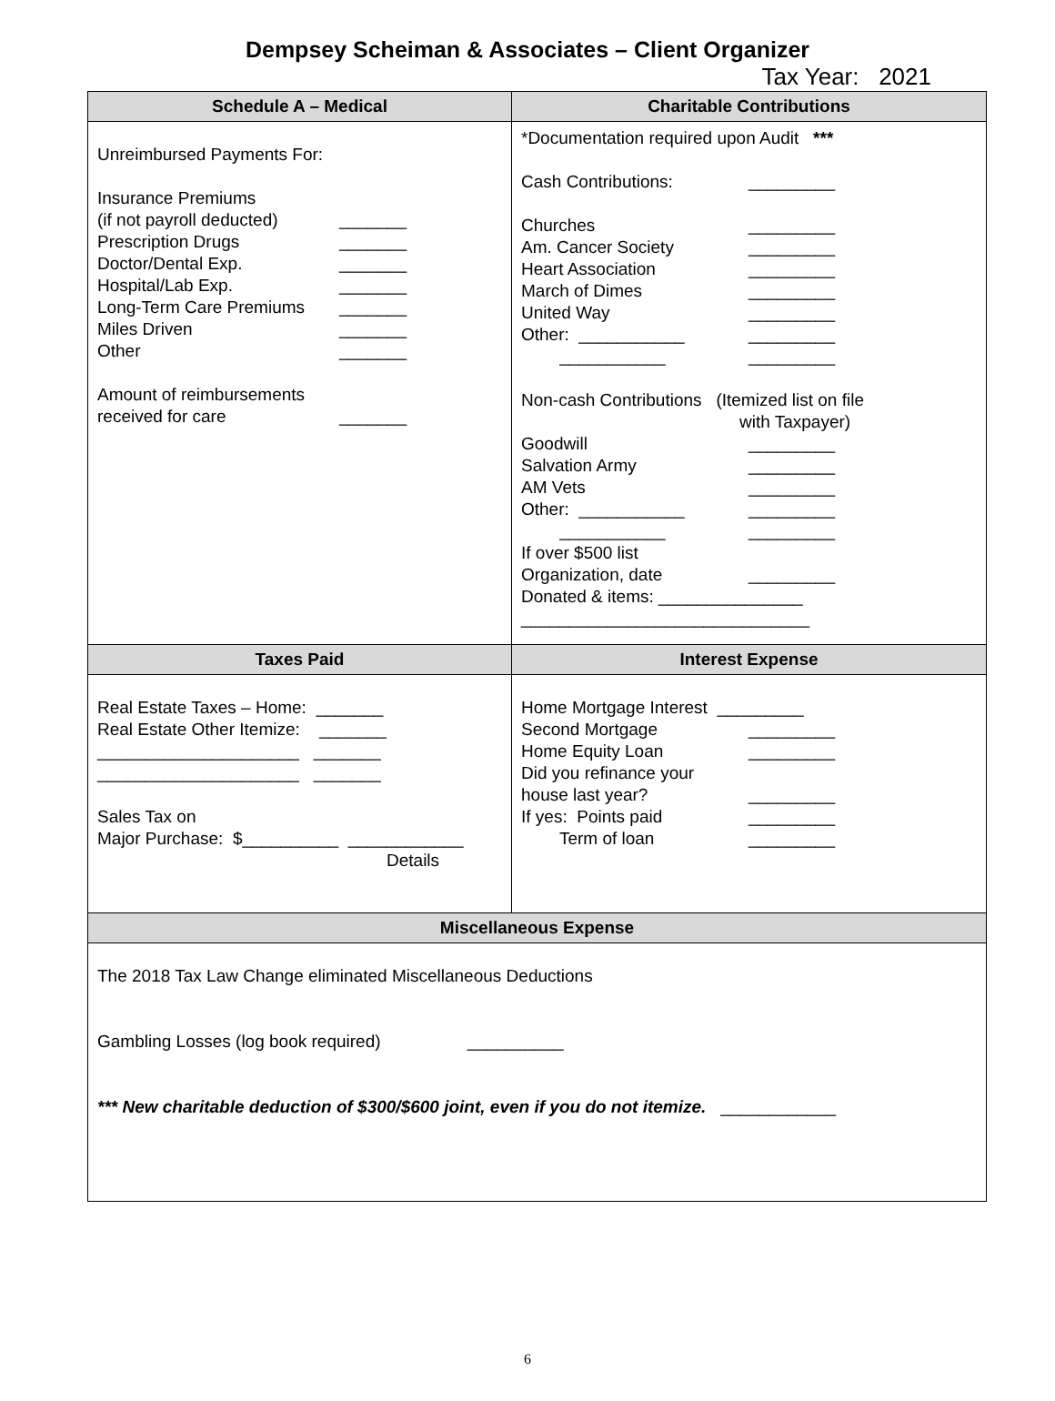Dempsey Scheiman & Associates – Client Organizer
Tax Year: 2021
| Schedule A – Medical | Charitable Contributions |
| --- | --- |
| Unreimbursed Payments For: Insurance Premiums (if not payroll deducted) _______ Prescription Drugs _______ Doctor/Dental Exp. _______ Hospital/Lab Exp. _______ Long-Term Care Premiums _______ Miles Driven _______ Other _______ Amount of reimbursements received for care _______ | *Documentation required upon Audit *** Cash Contributions: _________ Churches _________ Am. Cancer Society _________ Heart Association _________ March of Dimes _________ United Way _________ Other: ___________ _________ ___________ _________ Non-cash Contributions (Itemized list on file with Taxpayer) Goodwill _________ Salvation Army _________ AM Vets _________ Other: ___________ _________ ___________ _________ If over $500 list Organization, date _________ Donated & items: _______________ ______________________________ |
| Taxes Paid | Interest Expense |
| Real Estate Taxes – Home: _______ Real Estate Other Itemize: _______ _____________________ _______ _____________________ _______ Sales Tax on Major Purchase: $__________ ____________ Details | Home Mortgage Interest _________ Second Mortgage _________ Home Equity Loan _________ Did you refinance your house last year? _________ If yes: Points paid _________ Term of loan _________ |
| Miscellaneous Expense | |
| The 2018 Tax Law Change eliminated Miscellaneous Deductions Gambling Losses (log book required) __________ *** New charitable deduction of $300/$600 joint, even if you do not itemize. ____________ | |
6